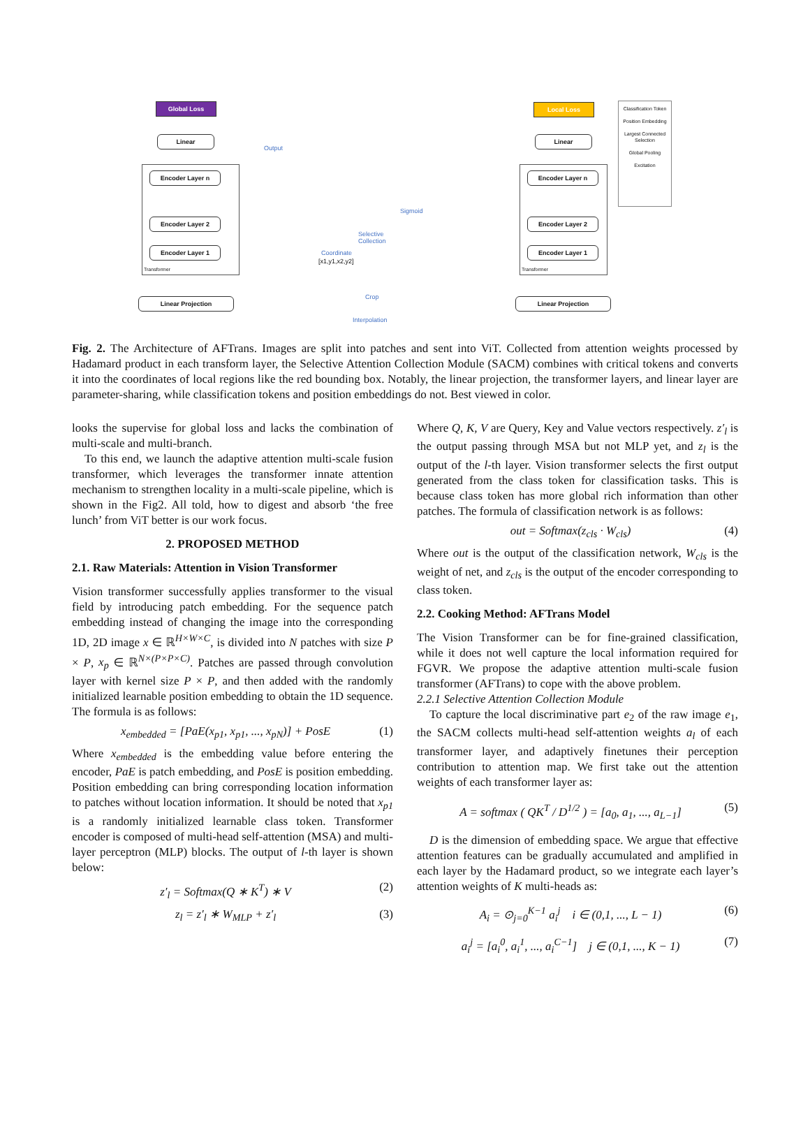Global Loss
Linear
Output
Encoder Layer n
Encoder Layer 2
Encoder Layer 1
Transformer
Selective
Collection
Coordinate
[x1,y1,x2,y2]
Sigmoid
Crop
Interpolation
Linear Projection
Local Loss
Linear
Encoder Layer n
Encoder Layer 2
Encoder Layer 1
Transformer
Linear Projection
Classification Token
Position Embedding
Largest Connected Selection
Global Pooling
Excitation
Fig. 2. The Architecture of AFTrans. Images are split into patches and sent into ViT. Collected from attention weights processed by Hadamard product in each transform layer, the Selective Attention Collection Module (SACM) combines with critical tokens and converts it into the coordinates of local regions like the red bounding box. Notably, the linear projection, the transformer layers, and linear layer are parameter-sharing, while classification tokens and position embeddings do not. Best viewed in color.
looks the supervise for global loss and lacks the combination of multi-scale and multi-branch.
To this end, we launch the adaptive attention multi-scale fusion transformer, which leverages the transformer innate attention mechanism to strengthen locality in a multi-scale pipeline, which is shown in the Fig2. All told, how to digest and absorb ‘the free lunch’ from ViT better is our work focus.
2. PROPOSED METHOD
2.1. Raw Materials: Attention in Vision Transformer
Vision transformer successfully applies transformer to the visual field by introducing patch embedding. For the sequence patch embedding instead of changing the image into the corresponding 1D, 2D image x ∈ ℝ<sup>H×W×C</sup>, is divided into N patches with size P × P, x<sub>p</sub> ∈ ℝ<sup>N×(P×P×C)</sup>. Patches are passed through convolution layer with kernel size P × P, and then added with the randomly initialized learnable position embedding to obtain the 1D sequence. The formula is as follows:
x<sub>embedded</sub> = [PaE(x<sub>p1</sub>, x<sub>p1</sub>, ..., x<sub>pN</sub>)] + PosE (1)
Where x<sub>embedded</sub> is the embedding value before entering the encoder, PaE is patch embedding, and PosE is position embedding. Position embedding can bring corresponding location information to patches without location information. It should be noted that x<sub>p1</sub> is a randomly initialized learnable class token. Transformer encoder is composed of multi-head self-attention (MSA) and multi-layer perceptron (MLP) blocks. The output of l-th layer is shown below:
z′<sub>l</sub> = Softmax(Q ∗ K<sup>T</sup>) ∗ V (2)
z<sub>l</sub> = z′<sub>l</sub> ∗ W<sub>MLP</sub> + z′<sub>l</sub> (3)
Where Q, K, V are Query, Key and Value vectors respectively. z′<sub>l</sub> is the output passing through MSA but not MLP yet, and z<sub>l</sub> is the output of the l-th layer. Vision transformer selects the first output generated from the class token for classification tasks. This is because class token has more global rich information than other patches. The formula of classification network is as follows:
out = Softmax(z<sub>cls</sub> · W<sub>cls</sub>) (4)
Where out is the output of the classification network, W<sub>cls</sub> is the weight of net, and z<sub>cls</sub> is the output of the encoder corresponding to class token.
2.2. Cooking Method: AFTrans Model
The Vision Transformer can be for fine-grained classification, while it does not well capture the local information required for FGVR. We propose the adaptive attention multi-scale fusion transformer (AFTrans) to cope with the above problem.
2.2.1 Selective Attention Collection Module
To capture the local discriminative part e<sub>2</sub> of the raw image e<sub>1</sub>, the SACM collects multi-head self-attention weights a<sub>l</sub> of each transformer layer, and adaptively finetunes their perception contribution to attention map. We first take out the attention weights of each transformer layer as:
A = softmax ( QK<sup>T</sup> / D<sup>1/2</sup> ) = [a<sub>0</sub>, a<sub>1</sub>, ..., a<sub>L−1</sub>] (5)
D is the dimension of embedding space. We argue that effective attention features can be gradually accumulated and amplified in each layer by the Hadamard product, so we integrate each layer’s attention weights of K multi-heads as:
A<sub>i</sub> = ⊙<sub>j=0</sub><sup>K−1</sup> a<sub>i</sub><sup>j</sup> i ∈ (0,1, ..., L − 1) (6)
a<sub>i</sub><sup>j</sup> = [a<sub>i</sub><sup>0</sup>, a<sub>i</sub><sup>1</sup>, ..., a<sub>i</sub><sup>C−1</sup>] j ∈ (0,1, ..., K − 1) (7)